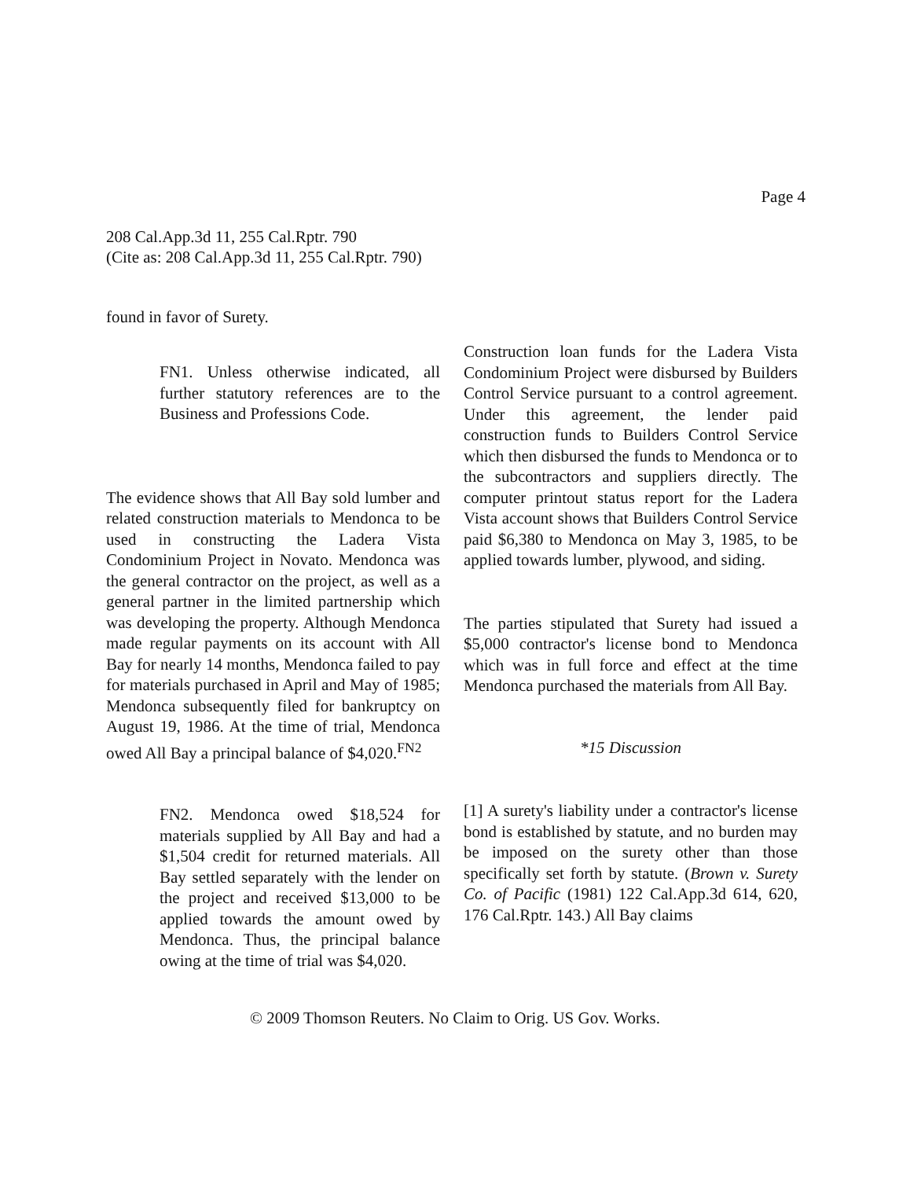Page 4
208 Cal.App.3d 11, 255 Cal.Rptr. 790
(Cite as: 208 Cal.App.3d 11, 255 Cal.Rptr. 790)
found in favor of Surety.
FN1. Unless otherwise indicated, all further statutory references are to the Business and Professions Code.
The evidence shows that All Bay sold lumber and related construction materials to Mendonca to be used in constructing the Ladera Vista Condominium Project in Novato. Mendonca was the general contractor on the project, as well as a general partner in the limited partnership which was developing the property. Although Mendonca made regular payments on its account with All Bay for nearly 14 months, Mendonca failed to pay for materials purchased in April and May of 1985; Mendonca subsequently filed for bankruptcy on August 19, 1986. At the time of trial, Mendonca owed All Bay a principal balance of $4,020.<sup>FN2</sup>
FN2. Mendonca owed $18,524 for materials supplied by All Bay and had a $1,504 credit for returned materials. All Bay settled separately with the lender on the project and received $13,000 to be applied towards the amount owed by Mendonca. Thus, the principal balance owing at the time of trial was $4,020.
Construction loan funds for the Ladera Vista Condominium Project were disbursed by Builders Control Service pursuant to a control agreement. Under this agreement, the lender paid construction funds to Builders Control Service which then disbursed the funds to Mendonca or to the subcontractors and suppliers directly. The computer printout status report for the Ladera Vista account shows that Builders Control Service paid $6,380 to Mendonca on May 3, 1985, to be applied towards lumber, plywood, and siding.
The parties stipulated that Surety had issued a $5,000 contractor's license bond to Mendonca which was in full force and effect at the time Mendonca purchased the materials from All Bay.
*15 Discussion
[1] A surety's liability under a contractor's license bond is established by statute, and no burden may be imposed on the surety other than those specifically set forth by statute. (Brown v. Surety Co. of Pacific (1981) 122 Cal.App.3d 614, 620, 176 Cal.Rptr. 143.) All Bay claims
© 2009 Thomson Reuters. No Claim to Orig. US Gov. Works.